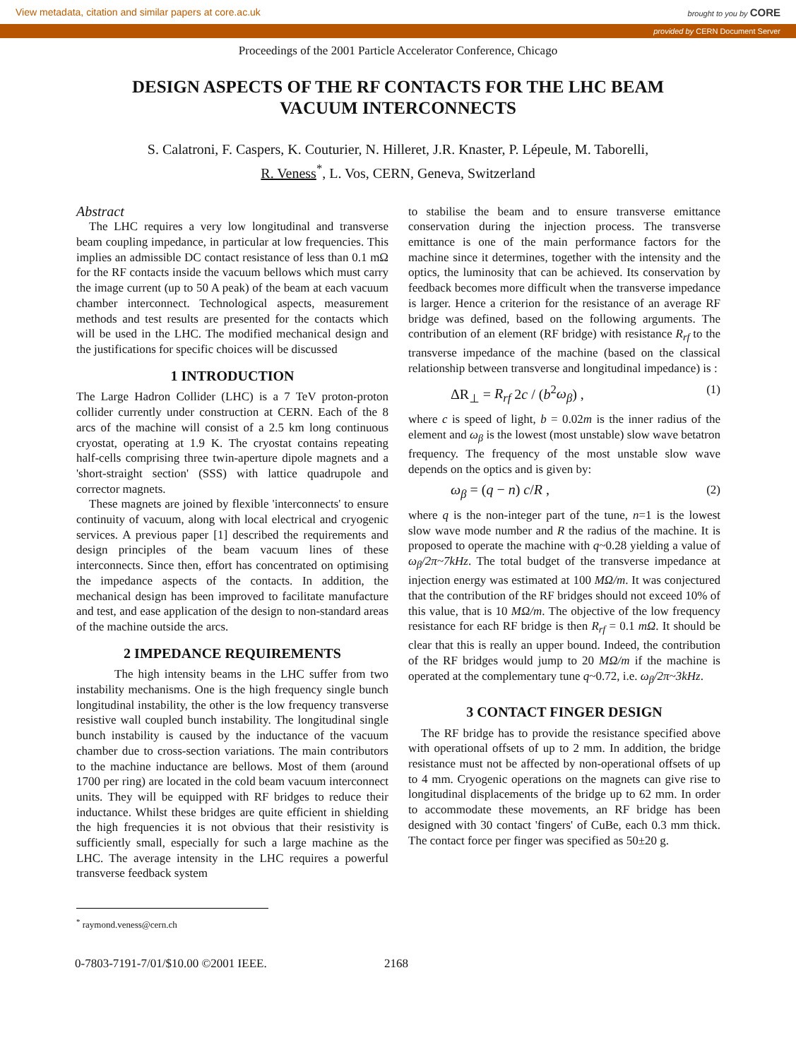View metadata, citation and similar papers at core.ac.uk brought to you by CORE
provided by CERN Document Server
Proceedings of the 2001 Particle Accelerator Conference, Chicago
DESIGN ASPECTS OF THE RF CONTACTS FOR THE LHC BEAM
VACUUM INTERCONNECTS
S. Calatroni, F. Caspers, K. Couturier, N. Hilleret, J.R. Knaster, P. Lépeule, M. Taborelli,
R. Veness<sup>*</sup>, L. Vos, CERN, Geneva, Switzerland
Abstract
The LHC requires a very low longitudinal and transverse beam coupling impedance, in particular at low frequencies. This implies an admissible DC contact resistance of less than 0.1 mΩ for the RF contacts inside the vacuum bellows which must carry the image current (up to 50 A peak) of the beam at each vacuum chamber interconnect. Technological aspects, measurement methods and test results are presented for the contacts which will be used in the LHC. The modified mechanical design and the justifications for specific choices will be discussed
1 INTRODUCTION
The Large Hadron Collider (LHC) is a 7 TeV proton-proton collider currently under construction at CERN. Each of the 8 arcs of the machine will consist of a 2.5 km long continuous cryostat, operating at 1.9 K. The cryostat contains repeating half-cells comprising three twin-aperture dipole magnets and a 'short-straight section' (SSS) with lattice quadrupole and corrector magnets.
These magnets are joined by flexible 'interconnects' to ensure continuity of vacuum, along with local electrical and cryogenic services. A previous paper [1] described the requirements and design principles of the beam vacuum lines of these interconnects. Since then, effort has concentrated on optimising the impedance aspects of the contacts. In addition, the mechanical design has been improved to facilitate manufacture and test, and ease application of the design to non-standard areas of the machine outside the arcs.
2 IMPEDANCE REQUIREMENTS
The high intensity beams in the LHC suffer from two instability mechanisms. One is the high frequency single bunch longitudinal instability, the other is the low frequency transverse resistive wall coupled bunch instability. The longitudinal single bunch instability is caused by the inductance of the vacuum chamber due to cross-section variations. The main contributors to the machine inductance are bellows. Most of them (around 1700 per ring) are located in the cold beam vacuum interconnect units. They will be equipped with RF bridges to reduce their inductance. Whilst these bridges are quite efficient in shielding the high frequencies it is not obvious that their resistivity is sufficiently small, especially for such a large machine as the LHC. The average intensity in the LHC requires a powerful transverse feedback system
to stabilise the beam and to ensure transverse emittance conservation during the injection process. The transverse emittance is one of the main performance factors for the machine since it determines, together with the intensity and the optics, the luminosity that can be achieved. Its conservation by feedback becomes more difficult when the transverse impedance is larger. Hence a criterion for the resistance of an average RF bridge was defined, based on the following arguments. The contribution of an element (RF bridge) with resistance R<sub>rf</sub> to the transverse impedance of the machine (based on the classical relationship between transverse and longitudinal impedance) is :
ΔR<sub>⊥</sub> = R<sub>rf</sub> 2c / (b<sup>2</sup>ω<sub>β</sub>) , (1)
where c is speed of light, b = 0.02m is the inner radius of the element and ω<sub>β</sub> is the lowest (most unstable) slow wave betatron frequency. The frequency of the most unstable slow wave depends on the optics and is given by:
ω<sub>β</sub> = (q − n) c/R , (2)
where q is the non-integer part of the tune, n=1 is the lowest slow wave mode number and R the radius of the machine. It is proposed to operate the machine with q~0.28 yielding a value of ω<sub>β</sub>/2π~7kHz. The total budget of the transverse impedance at injection energy was estimated at 100 MΩ/m. It was conjectured that the contribution of the RF bridges should not exceed 10% of this value, that is 10 MΩ/m. The objective of the low frequency resistance for each RF bridge is then R<sub>rf</sub> = 0.1 mΩ. It should be clear that this is really an upper bound. Indeed, the contribution of the RF bridges would jump to 20 MΩ/m if the machine is operated at the complementary tune q~0.72, i.e. ω<sub>β</sub>/2π~3kHz.
3 CONTACT FINGER DESIGN
The RF bridge has to provide the resistance specified above with operational offsets of up to 2 mm. In addition, the bridge resistance must not be affected by non-operational offsets of up to 4 mm. Cryogenic operations on the magnets can give rise to longitudinal displacements of the bridge up to 62 mm. In order to accommodate these movements, an RF bridge has been designed with 30 contact 'fingers' of CuBe, each 0.3 mm thick. The contact force per finger was specified as 50±20 g.
<sup>*</sup> raymond.veness@cern.ch
0-7803-7191-7/01/$10.00 ©2001 IEEE. 2168